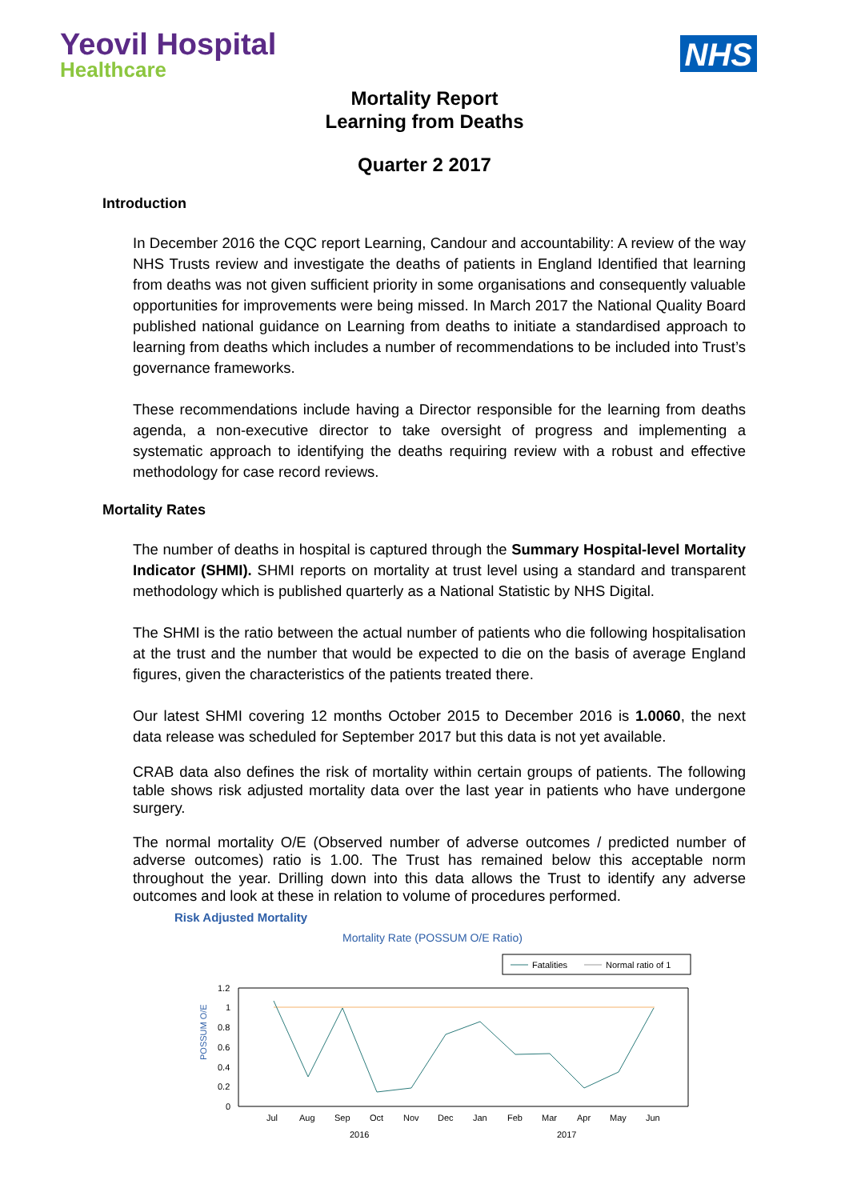Yeovil Hospital
Healthcare
NHS
Mortality Report
Learning from Deaths
Quarter 2 2017
Introduction
In December 2016 the CQC report Learning, Candour and accountability: A review of the way NHS Trusts review and investigate the deaths of patients in England Identified that learning from deaths was not given sufficient priority in some organisations and consequently valuable opportunities for improvements were being missed. In March 2017 the National Quality Board published national guidance on Learning from deaths to initiate a standardised approach to learning from deaths which includes a number of recommendations to be included into Trust’s governance frameworks.
These recommendations include having a Director responsible for the learning from deaths agenda, a non-executive director to take oversight of progress and implementing a systematic approach to identifying the deaths requiring review with a robust and effective methodology for case record reviews.
Mortality Rates
The number of deaths in hospital is captured through the Summary Hospital-level Mortality Indicator (SHMI). SHMI reports on mortality at trust level using a standard and transparent methodology which is published quarterly as a National Statistic by NHS Digital.
The SHMI is the ratio between the actual number of patients who die following hospitalisation at the trust and the number that would be expected to die on the basis of average England figures, given the characteristics of the patients treated there.
Our latest SHMI covering 12 months October 2015 to December 2016 is 1.0060, the next data release was scheduled for September 2017 but this data is not yet available.
CRAB data also defines the risk of mortality within certain groups of patients. The following table shows risk adjusted mortality data over the last year in patients who have undergone surgery.
The normal mortality O/E (Observed number of adverse outcomes / predicted number of adverse outcomes) ratio is 1.00. The Trust has remained below this acceptable norm throughout the year. Drilling down into this data allows the Trust to identify any adverse outcomes and look at these in relation to volume of procedures performed.
Risk Adjusted Mortality
Mortality Rate (POSSUM O/E Ratio)
Fatalities
Normal ratio of 1
POSSUM O/E
1.2
1
0.8
0.6
0.4
0.2
0
Jul
Aug
Sep
Oct
Nov
Dec
Jan
Feb
Mar
Apr
May
Jun
2016
2017